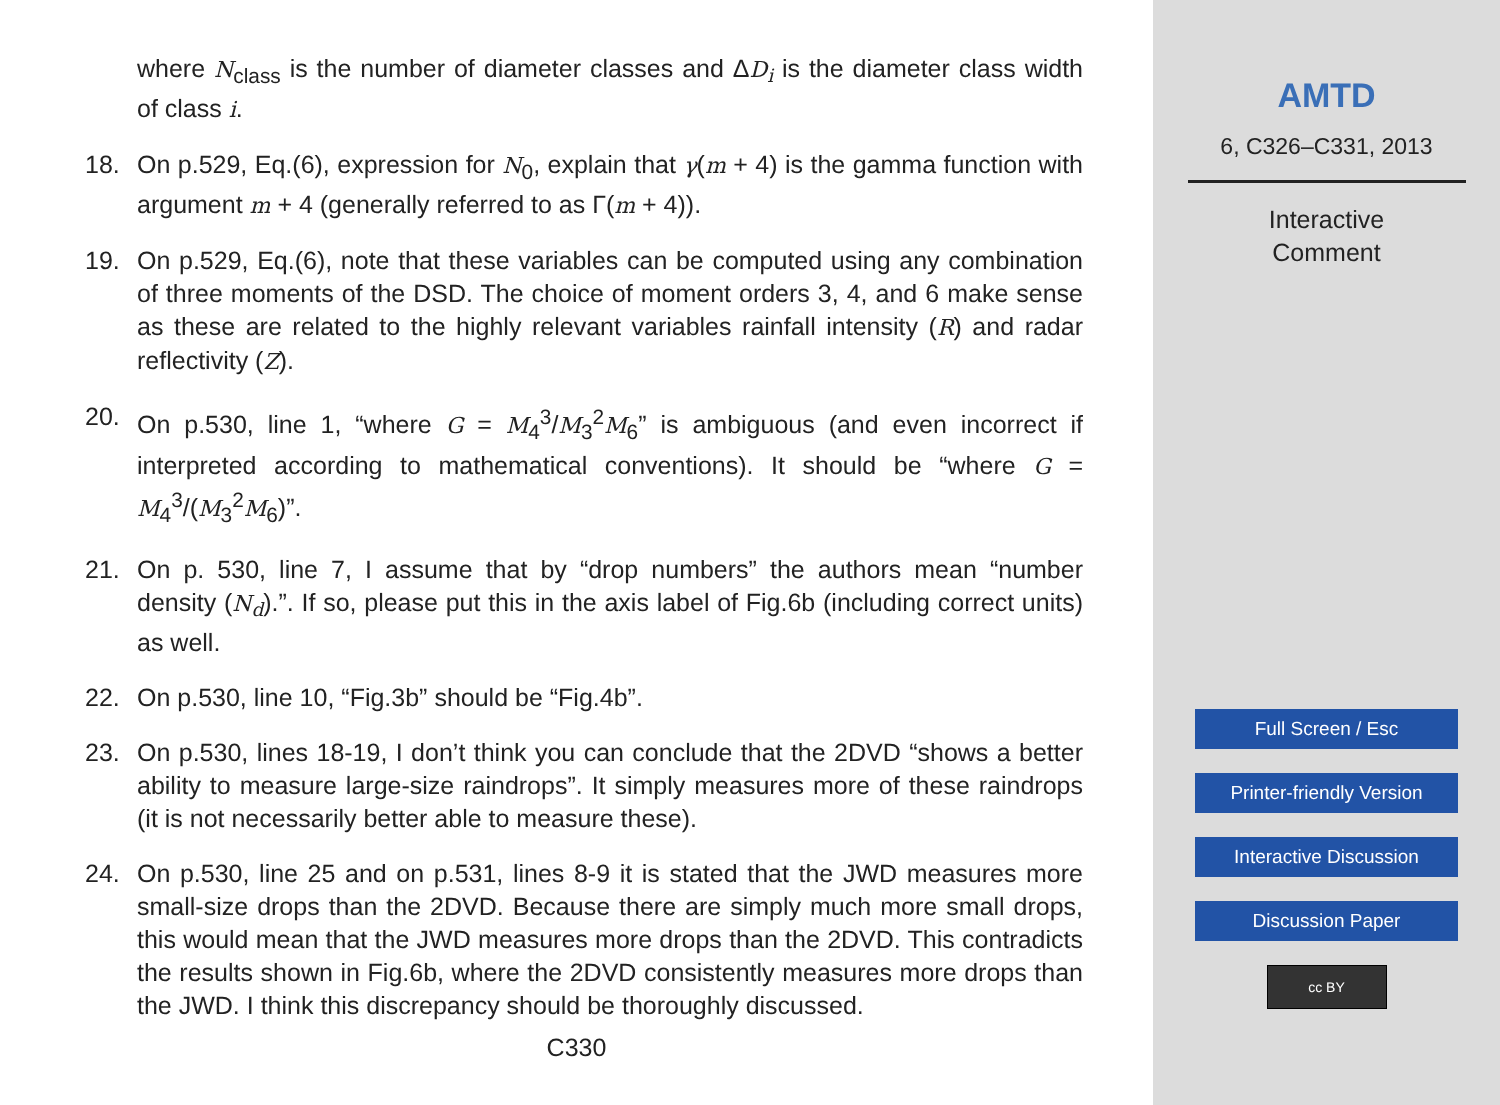where N<sub>class</sub> is the number of diameter classes and ΔD<sub>i</sub> is the diameter class width of class i.
18. On p.529, Eq.(6), expression for N<sub>0</sub>, explain that γ(m + 4) is the gamma function with argument m + 4 (generally referred to as Γ(m + 4)).
19. On p.529, Eq.(6), note that these variables can be computed using any combination of three moments of the DSD. The choice of moment orders 3, 4, and 6 make sense as these are related to the highly relevant variables rainfall intensity (R) and radar reflectivity (Z).
20. On p.530, line 1, “where G = M<sub>4</sub><sup>3</sup>/M<sub>3</sub><sup>2</sup>M<sub>6</sub>” is ambiguous (and even incorrect if interpreted according to mathematical conventions). It should be “where G = M<sub>4</sub><sup>3</sup>/(M<sub>3</sub><sup>2</sup>M<sub>6</sub>)”.
21. On p. 530, line 7, I assume that by “drop numbers” the authors mean “number density (N<sub>d</sub>).”. If so, please put this in the axis label of Fig.6b (including correct units) as well.
22. On p.530, line 10, “Fig.3b” should be “Fig.4b”.
23. On p.530, lines 18-19, I don’t think you can conclude that the 2DVD “shows a better ability to measure large-size raindrops”. It simply measures more of these raindrops (it is not necessarily better able to measure these).
24. On p.530, line 25 and on p.531, lines 8-9 it is stated that the JWD measures more small-size drops than the 2DVD. Because there are simply much more small drops, this would mean that the JWD measures more drops than the 2DVD. This contradicts the results shown in Fig.6b, where the 2DVD consistently measures more drops than the JWD. I think this discrepancy should be thoroughly discussed.
C330
AMTD
6, C326–C331, 2013
Interactive
Comment
Full Screen / Esc
Printer-friendly Version
Interactive Discussion
Discussion Paper
cc BY